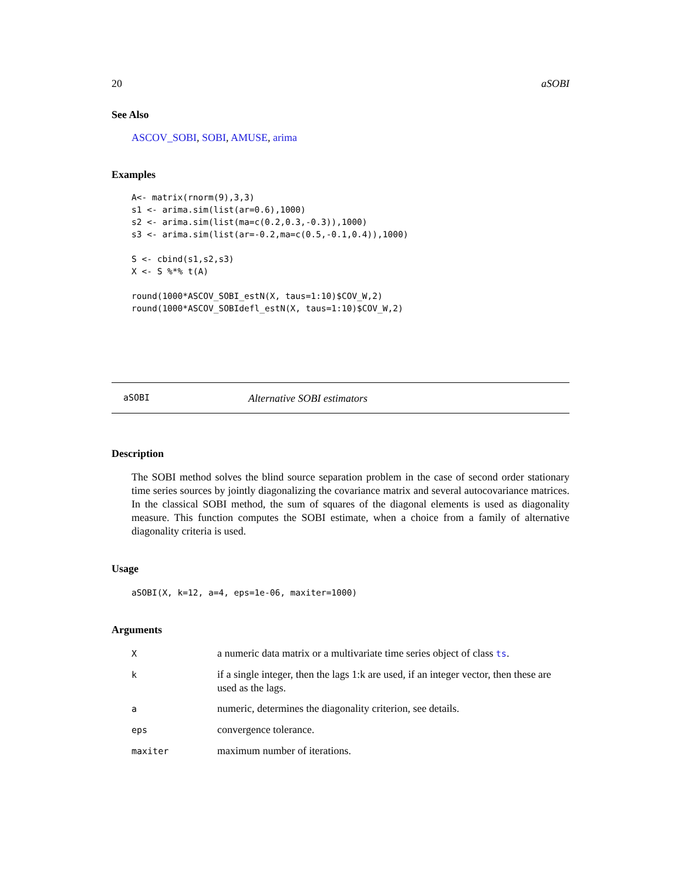20 aSOBI
See Also
ASCOV_SOBI, SOBI, AMUSE, arima
Examples
A<- matrix(rnorm(9),3,3)
s1 <- arima.sim(list(ar=0.6),1000)
s2 <- arima.sim(list(ma=c(0.2,0.3,-0.3)),1000)
s3 <- arima.sim(list(ar=-0.2,ma=c(0.5,-0.1,0.4)),1000)

S <- cbind(s1,s2,s3)
X <- S %*% t(A)

round(1000*ASCOV_SOBI_estN(X, taus=1:10)$COV_W,2)
round(1000*ASCOV_SOBIdefl_estN(X, taus=1:10)$COV_W,2)
aSOBI Alternative SOBI estimators
Description
The SOBI method solves the blind source separation problem in the case of second order stationary time series sources by jointly diagonalizing the covariance matrix and several autocovariance matrices. In the classical SOBI method, the sum of squares of the diagonal elements is used as diagonality measure. This function computes the SOBI estimate, when a choice from a family of alternative diagonality criteria is used.
Usage
aSOBI(X, k=12, a=4, eps=1e-06, maxiter=1000)
Arguments
| X | a numeric data matrix or a multivariate time series object of class ts . |
| k | if a single integer, then the lags 1:k are used, if an integer vector, then these are used as the lags. |
| a | numeric, determines the diagonality criterion, see details. |
| eps | convergence tolerance. |
| maxiter | maximum number of iterations. |